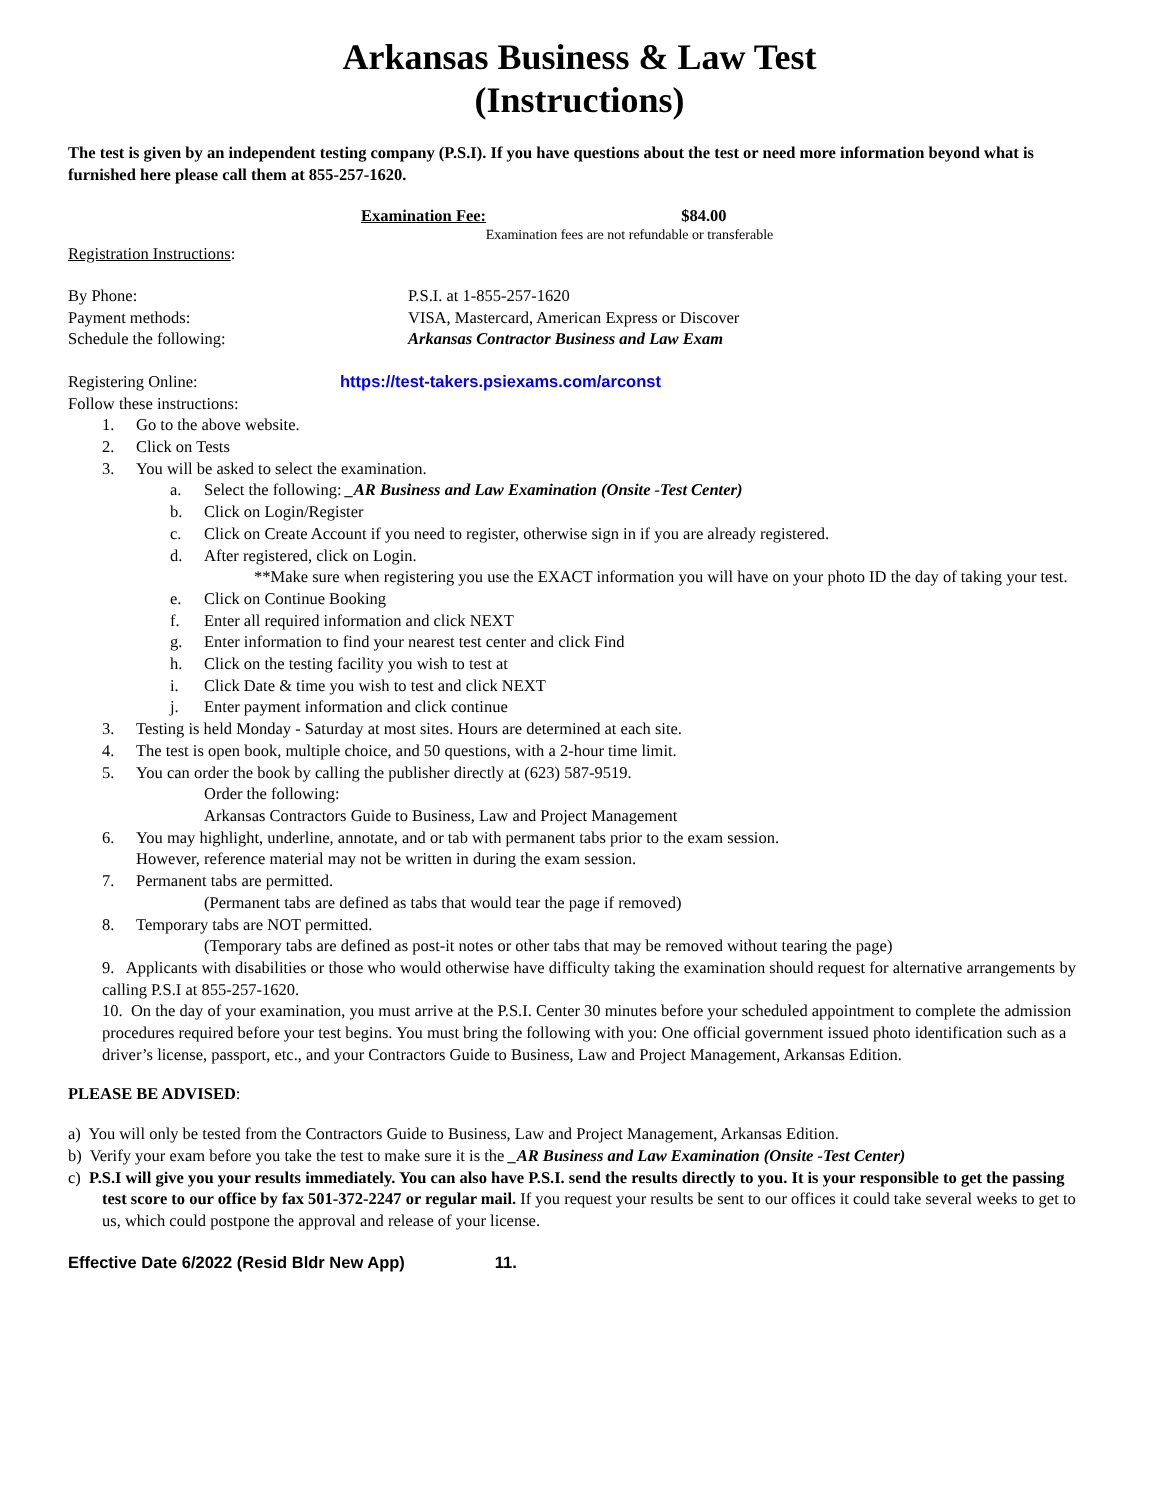Arkansas Business & Law Test
(Instructions)
The test is given by an independent testing company (P.S.I). If you have questions about the test or need more information beyond what is furnished here please call them at 855-257-1620.
Examination Fee: $84.00
Examination fees are not refundable or transferable
Registration Instructions:
By Phone: P.S.I. at 1-855-257-1620
Payment methods: VISA, Mastercard, American Express or Discover
Schedule the following: Arkansas Contractor Business and Law Exam
Registering Online: https://test-takers.psiexams.com/arconst
Follow these instructions:
1. Go to the above website.
2. Click on Tests
3. You will be asked to select the examination.
a. Select the following: _AR Business and Law Examination (Onsite -Test Center)
b. Click on Login/Register
c. Click on Create Account if you need to register, otherwise sign in if you are already registered.
d. After registered, click on Login.
**Make sure when registering you use the EXACT information you will have on your photo ID the day of taking your test.
e. Click on Continue Booking
f. Enter all required information and click NEXT
g. Enter information to find your nearest test center and click Find
h. Click on the testing facility you wish to test at
i. Click Date & time you wish to test and click NEXT
j. Enter payment information and click continue
3. Testing is held Monday - Saturday at most sites. Hours are determined at each site.
4. The test is open book, multiple choice, and 50 questions, with a 2-hour time limit.
5. You can order the book by calling the publisher directly at (623) 587-9519.
Order the following:
Arkansas Contractors Guide to Business, Law and Project Management
6. You may highlight, underline, annotate, and or tab with permanent tabs prior to the exam session.
However, reference material may not be written in during the exam session.
7. Permanent tabs are permitted.
(Permanent tabs are defined as tabs that would tear the page if removed)
8. Temporary tabs are NOT permitted.
(Temporary tabs are defined as post-it notes or other tabs that may be removed without tearing the page)
9. Applicants with disabilities or those who would otherwise have difficulty taking the examination should request for alternative arrangements by calling P.S.I at 855-257-1620.
10. On the day of your examination, you must arrive at the P.S.I. Center 30 minutes before your scheduled appointment to complete the admission procedures required before your test begins. You must bring the following with you: One official government issued photo identification such as a driver’s license, passport, etc., and your Contractors Guide to Business, Law and Project Management, Arkansas Edition.
PLEASE BE ADVISED:
a) You will only be tested from the Contractors Guide to Business, Law and Project Management, Arkansas Edition.
b) Verify your exam before you take the test to make sure it is the _AR Business and Law Examination (Onsite -Test Center)
c) P.S.I will give you your results immediately. You can also have P.S.I. send the results directly to you. It is your responsible to get the passing test score to our office by fax 501-372-2247 or regular mail. If you request your results be sent to our offices it could take several weeks to get to us, which could postpone the approval and release of your license.
Effective Date 6/2022 (Resid Bldr New App) 11.